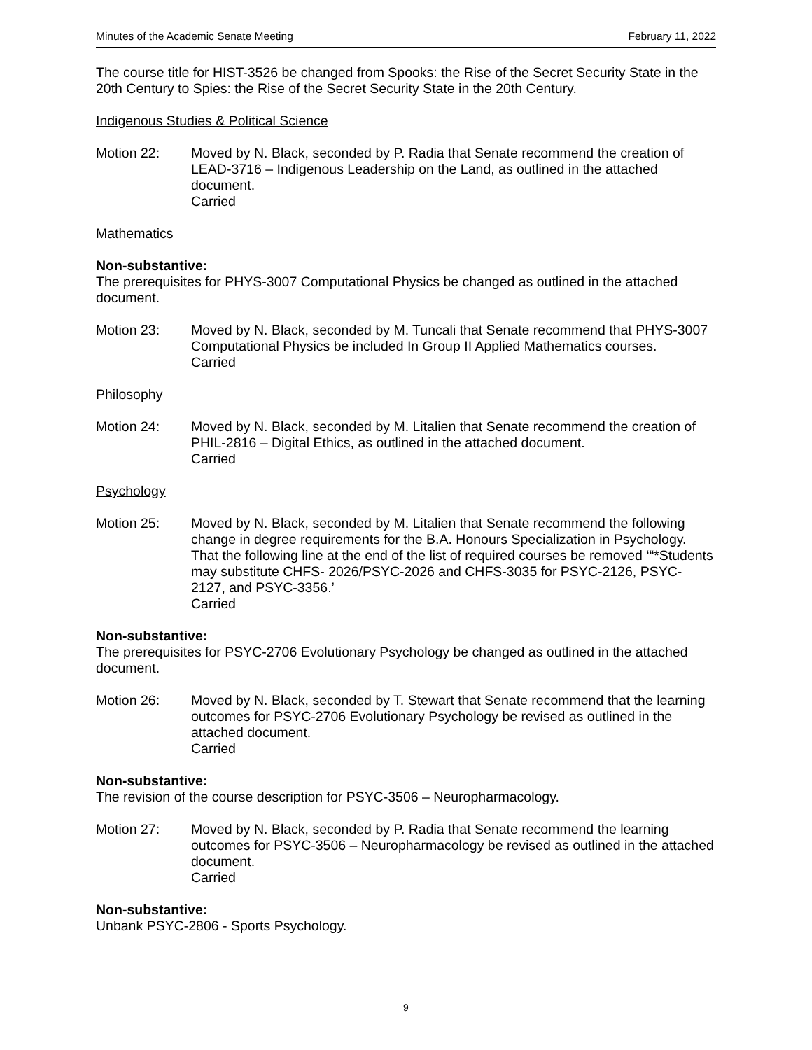Minutes of the Academic Senate Meeting February 11, 2022
The course title for HIST-3526 be changed from Spooks: the Rise of the Secret Security State in the 20th Century to Spies: the Rise of the Secret Security State in the 20th Century.
Indigenous Studies & Political Science
Motion 22: Moved by N. Black, seconded by P. Radia that Senate recommend the creation of LEAD-3716 – Indigenous Leadership on the Land, as outlined in the attached document.
Carried
Mathematics
Non-substantive:
The prerequisites for PHYS-3007 Computational Physics be changed as outlined in the attached document.
Motion 23: Moved by N. Black, seconded by M. Tuncali that Senate recommend that PHYS-3007 Computational Physics be included In Group II Applied Mathematics courses.
Carried
Philosophy
Motion 24: Moved by N. Black, seconded by M. Litalien that Senate recommend the creation of PHIL-2816 – Digital Ethics, as outlined in the attached document.
Carried
Psychology
Motion 25: Moved by N. Black, seconded by M. Litalien that Senate recommend the following change in degree requirements for the B.A. Honours Specialization in Psychology. That the following line at the end of the list of required courses be removed ‘“*Students may substitute CHFS- 2026/PSYC-2026 and CHFS-3035 for PSYC-2126, PSYC-2127, and PSYC-3356.’
Carried
Non-substantive:
The prerequisites for PSYC-2706 Evolutionary Psychology be changed as outlined in the attached document.
Motion 26: Moved by N. Black, seconded by T. Stewart that Senate recommend that the learning outcomes for PSYC-2706 Evolutionary Psychology be revised as outlined in the attached document.
Carried
Non-substantive:
The revision of the course description for PSYC-3506 – Neuropharmacology.
Motion 27: Moved by N. Black, seconded by P. Radia that Senate recommend the learning outcomes for PSYC-3506 – Neuropharmacology be revised as outlined in the attached document.
Carried
Non-substantive:
Unbank PSYC-2806 - Sports Psychology.
9